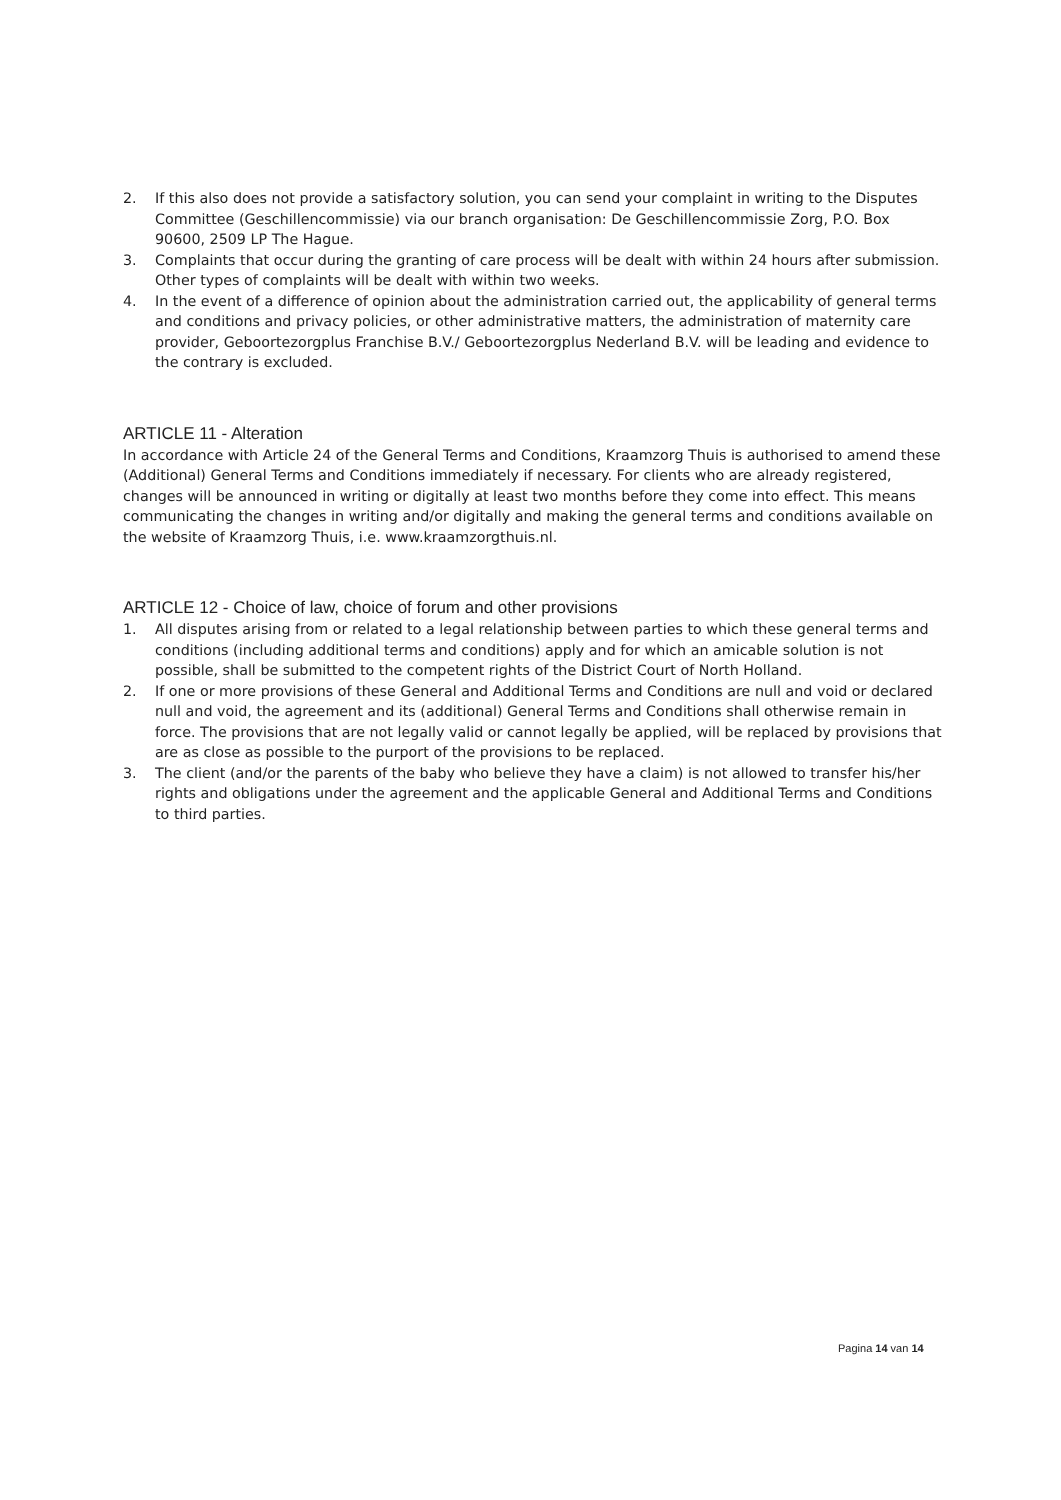2. If this also does not provide a satisfactory solution, you can send your complaint in writing to the Disputes Committee (Geschillencommissie) via our branch organisation: De Geschillencommissie Zorg, P.O. Box 90600, 2509 LP The Hague.
3. Complaints that occur during the granting of care process will be dealt with within 24 hours after submission. Other types of complaints will be dealt with within two weeks.
4. In the event of a difference of opinion about the administration carried out, the applicability of general terms and conditions and privacy policies, or other administrative matters, the administration of maternity care provider, Geboortezorgplus Franchise B.V./ Geboortezorgplus Nederland B.V. will be leading and evidence to the contrary is excluded.
ARTICLE 11 - Alteration
In accordance with Article 24 of the General Terms and Conditions, Kraamzorg Thuis is authorised to amend these (Additional) General Terms and Conditions immediately if necessary. For clients who are already registered, changes will be announced in writing or digitally at least two months before they come into effect. This means communicating the changes in writing and/or digitally and making the general terms and conditions available on the website of Kraamzorg Thuis, i.e. www.kraamzorgthuis.nl.
ARTICLE 12 - Choice of law, choice of forum and other provisions
1. All disputes arising from or related to a legal relationship between parties to which these general terms and conditions (including additional terms and conditions) apply and for which an amicable solution is not possible, shall be submitted to the competent rights of the District Court of North Holland.
2. If one or more provisions of these General and Additional Terms and Conditions are null and void or declared null and void, the agreement and its (additional) General Terms and Conditions shall otherwise remain in force. The provisions that are not legally valid or cannot legally be applied, will be replaced by provisions that are as close as possible to the purport of the provisions to be replaced.
3. The client (and/or the parents of the baby who believe they have a claim) is not allowed to transfer his/her rights and obligations under the agreement and the applicable General and Additional Terms and Conditions to third parties.
Pagina 14 van 14